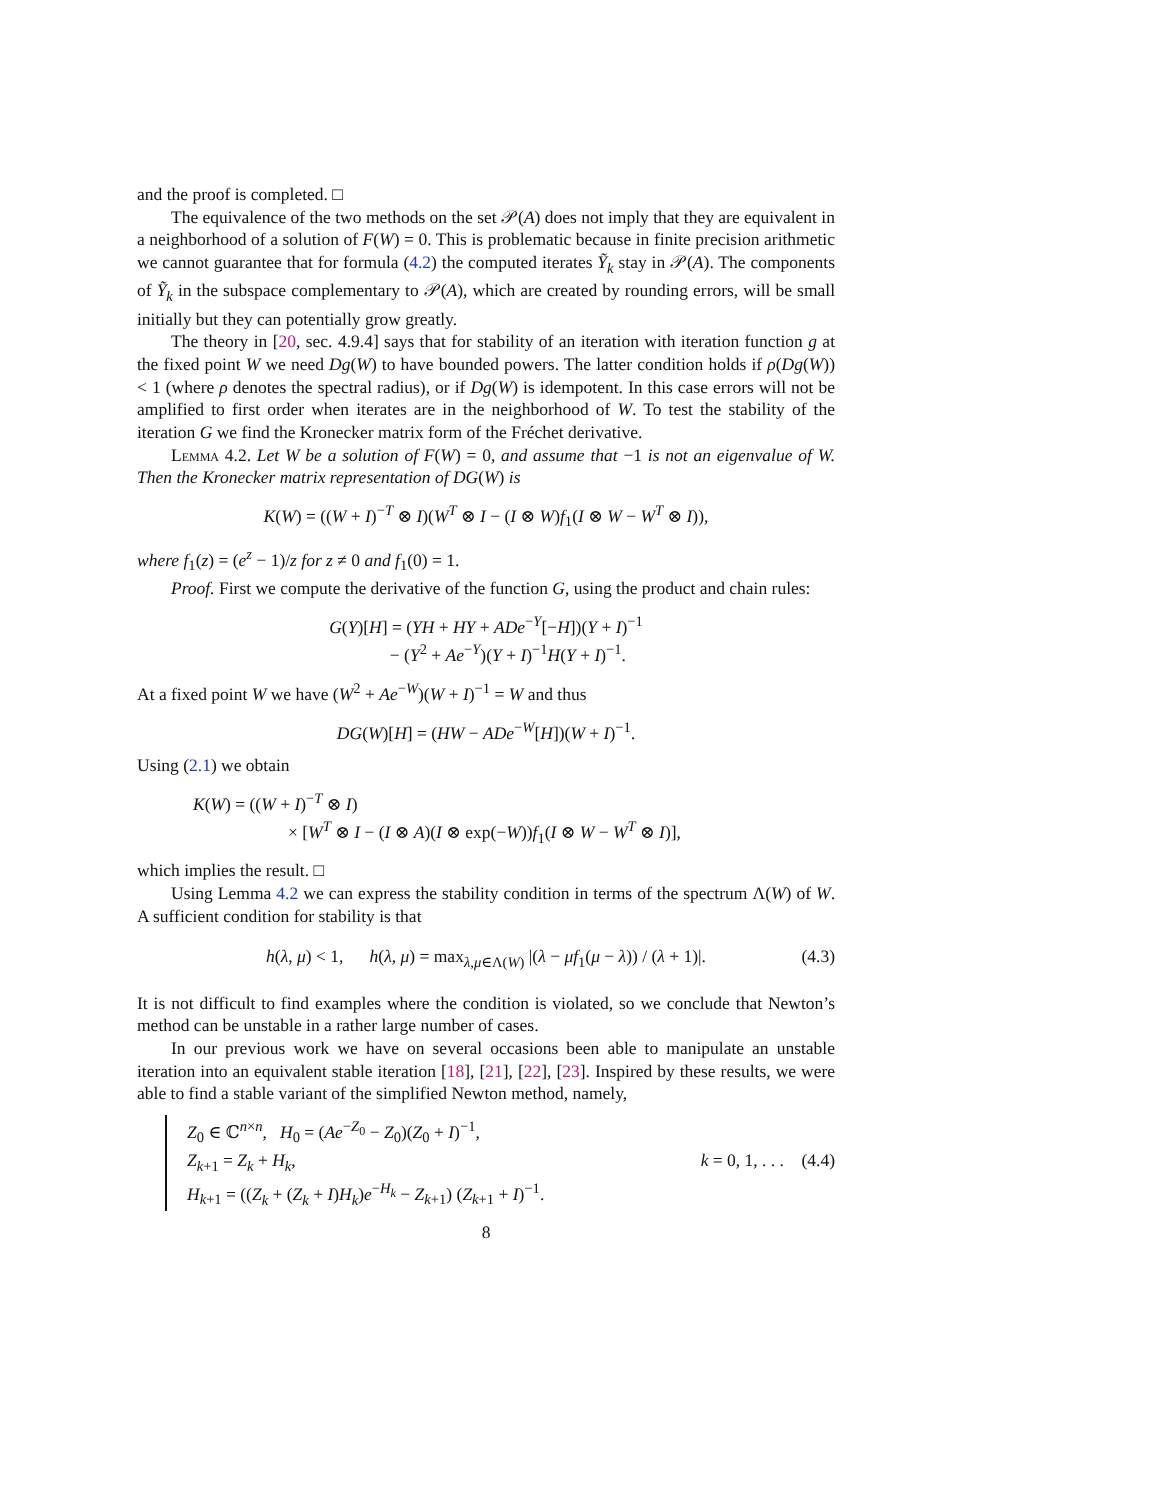and the proof is completed. □
The equivalence of the two methods on the set 𝒫(A) does not imply that they are equivalent in a neighborhood of a solution of F(W) = 0. This is problematic because in finite precision arithmetic we cannot guarantee that for formula (4.2) the computed iterates Ỹ<sub>k</sub> stay in 𝒫(A). The components of Ỹ<sub>k</sub> in the subspace complementary to 𝒫(A), which are created by rounding errors, will be small initially but they can potentially grow greatly.
The theory in [20, sec. 4.9.4] says that for stability of an iteration with iteration function g at the fixed point W we need Dg(W) to have bounded powers. The latter condition holds if ρ(Dg(W)) < 1 (where ρ denotes the spectral radius), or if Dg(W) is idempotent. In this case errors will not be amplified to first order when iterates are in the neighborhood of W. To test the stability of the iteration G we find the Kronecker matrix form of the Fréchet derivative.
Lemma 4.2. Let W be a solution of F(W) = 0, and assume that −1 is not an eigenvalue of W. Then the Kronecker matrix representation of DG(W) is
K(W) = ((W + I)<sup>−T</sup> ⊗ I)(W<sup>T</sup> ⊗ I − (I ⊗ W)f<sub>1</sub>(I ⊗ W − W<sup>T</sup> ⊗ I)),
where f<sub>1</sub>(z) = (e<sup>z</sup> − 1)/z for z ≠ 0 and f<sub>1</sub>(0) = 1.
Proof. First we compute the derivative of the function G, using the product and chain rules:
G(Y)[H] = (YH + HY + ADe<sup>−Y</sup>[−H])(Y + I)<sup>−1</sup>
− (Y<sup>2</sup> + Ae<sup>−Y</sup>)(Y + I)<sup>−1</sup>H(Y + I)<sup>−1</sup>.
At a fixed point W we have (W<sup>2</sup> + Ae<sup>−W</sup>)(W + I)<sup>−1</sup> = W and thus
DG(W)[H] = (HW − ADe<sup>−W</sup>[H])(W + I)<sup>−1</sup>.
Using (2.1) we obtain
K(W) = ((W + I)<sup>−T</sup> ⊗ I)
× [W<sup>T</sup> ⊗ I − (I ⊗ A)(I ⊗ exp(−W))f<sub>1</sub>(I ⊗ W − W<sup>T</sup> ⊗ I)],
which implies the result. □
Using Lemma 4.2 we can express the stability condition in terms of the spectrum Λ(W) of W. A sufficient condition for stability is that
h(λ, μ) < 1, h(λ, μ) = max<sub>λ,μ∈Λ(W)</sub> |(λ − μf<sub>1</sub>(μ − λ)) / (λ + 1)|. (4.3)
It is not difficult to find examples where the condition is violated, so we conclude that Newton’s method can be unstable in a rather large number of cases.
In our previous work we have on several occasions been able to manipulate an unstable iteration into an equivalent stable iteration [18], [21], [22], [23]. Inspired by these results, we were able to find a stable variant of the simplified Newton method, namely,
Z<sub>0</sub> ∈ ℂ<sup>n×n</sup>, H<sub>0</sub> = (Ae<sup>−Z<sub>0</sub></sup> − Z<sub>0</sub>)(Z<sub>0</sub> + I)<sup>−1</sup>,
Z<sub>k+1</sub> = Z<sub>k</sub> + H<sub>k</sub>, k = 0, 1, . . . (4.4)
H<sub>k+1</sub> = ((Z<sub>k</sub> + (Z<sub>k</sub> + I)H<sub>k</sub>)e<sup>−H<sub>k</sub></sup> − Z<sub>k+1</sub>) (Z<sub>k+1</sub> + I)<sup>−1</sup>.
8